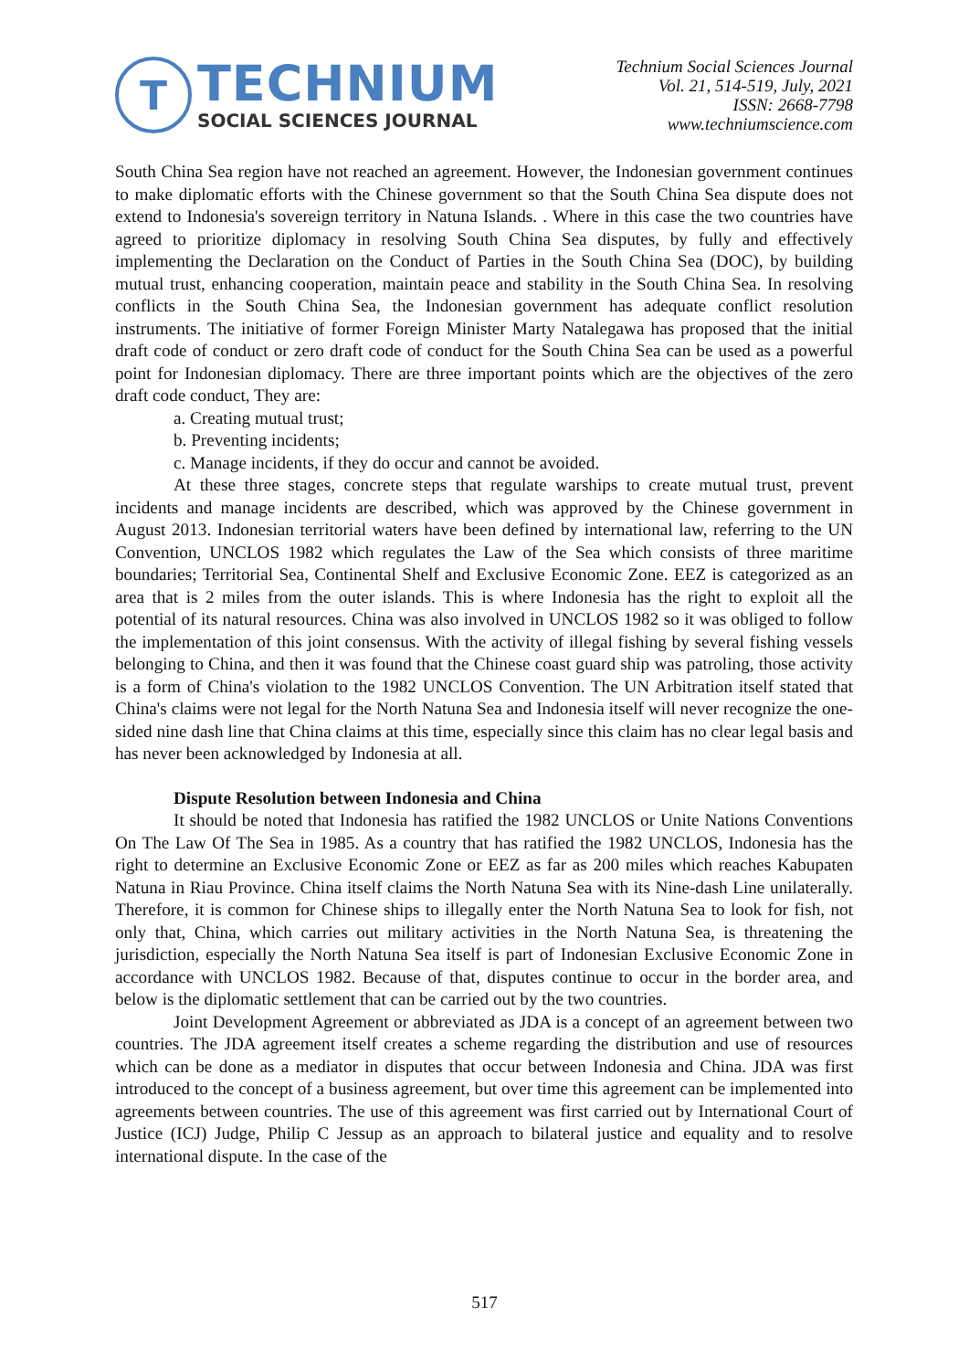T
TECHNIUM
SOCIAL SCIENCES JOURNAL
Technium Social Sciences Journal
Vol. 21, 514-519, July, 2021
ISSN: 2668-7798
www.techniumscience.com
South China Sea region have not reached an agreement. However, the Indonesian government continues to make diplomatic efforts with the Chinese government so that the South China Sea dispute does not extend to Indonesia's sovereign territory in Natuna Islands. . Where in this case the two countries have agreed to prioritize diplomacy in resolving South China Sea disputes, by fully and effectively implementing the Declaration on the Conduct of Parties in the South China Sea (DOC), by building mutual trust, enhancing cooperation, maintain peace and stability in the South China Sea. In resolving conflicts in the South China Sea, the Indonesian government has adequate conflict resolution instruments. The initiative of former Foreign Minister Marty Natalegawa has proposed that the initial draft code of conduct or zero draft code of conduct for the South China Sea can be used as a powerful point for Indonesian diplomacy. There are three important points which are the objectives of the zero draft code conduct, They are:
a. Creating mutual trust;
b. Preventing incidents;
c. Manage incidents, if they do occur and cannot be avoided.
At these three stages, concrete steps that regulate warships to create mutual trust, prevent incidents and manage incidents are described, which was approved by the Chinese government in August 2013. Indonesian territorial waters have been defined by international law, referring to the UN Convention, UNCLOS 1982 which regulates the Law of the Sea which consists of three maritime boundaries; Territorial Sea, Continental Shelf and Exclusive Economic Zone. EEZ is categorized as an area that is 2 miles from the outer islands. This is where Indonesia has the right to exploit all the potential of its natural resources. China was also involved in UNCLOS 1982 so it was obliged to follow the implementation of this joint consensus. With the activity of illegal fishing by several fishing vessels belonging to China, and then it was found that the Chinese coast guard ship was patroling, those activity is a form of China's violation to the 1982 UNCLOS Convention. The UN Arbitration itself stated that China's claims were not legal for the North Natuna Sea and Indonesia itself will never recognize the one-sided nine dash line that China claims at this time, especially since this claim has no clear legal basis and has never been acknowledged by Indonesia at all.
Dispute Resolution between Indonesia and China
It should be noted that Indonesia has ratified the 1982 UNCLOS or Unite Nations Conventions On The Law Of The Sea in 1985. As a country that has ratified the 1982 UNCLOS, Indonesia has the right to determine an Exclusive Economic Zone or EEZ as far as 200 miles which reaches Kabupaten Natuna in Riau Province. China itself claims the North Natuna Sea with its Nine-dash Line unilaterally. Therefore, it is common for Chinese ships to illegally enter the North Natuna Sea to look for fish, not only that, China, which carries out military activities in the North Natuna Sea, is threatening the jurisdiction, especially the North Natuna Sea itself is part of Indonesian Exclusive Economic Zone in accordance with UNCLOS 1982. Because of that, disputes continue to occur in the border area, and below is the diplomatic settlement that can be carried out by the two countries.
Joint Development Agreement or abbreviated as JDA is a concept of an agreement between two countries. The JDA agreement itself creates a scheme regarding the distribution and use of resources which can be done as a mediator in disputes that occur between Indonesia and China. JDA was first introduced to the concept of a business agreement, but over time this agreement can be implemented into agreements between countries. The use of this agreement was first carried out by International Court of Justice (ICJ) Judge, Philip C Jessup as an approach to bilateral justice and equality and to resolve international dispute. In the case of the
517